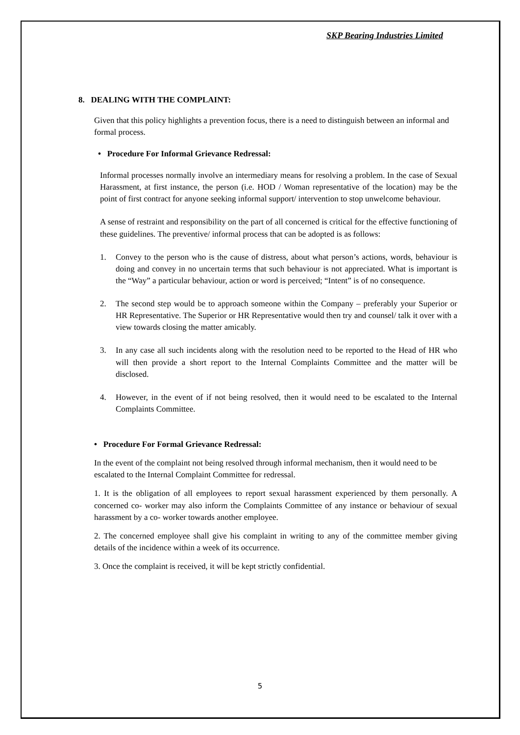SKP Bearing Industries Limited
8. DEALING WITH THE COMPLAINT:
Given that this policy highlights a prevention focus, there is a need to distinguish between an informal and formal process.
• Procedure For Informal Grievance Redressal:
Informal processes normally involve an intermediary means for resolving a problem. In the case of Sexual Harassment, at first instance, the person (i.e. HOD / Woman representative of the location) may be the point of first contract for anyone seeking informal support/ intervention to stop unwelcome behaviour.
A sense of restraint and responsibility on the part of all concerned is critical for the effective functioning of these guidelines. The preventive/ informal process that can be adopted is as follows:
1. Convey to the person who is the cause of distress, about what person’s actions, words, behaviour is doing and convey in no uncertain terms that such behaviour is not appreciated. What is important is the “Way” a particular behaviour, action or word is perceived; “Intent” is of no consequence.
2. The second step would be to approach someone within the Company – preferably your Superior or HR Representative. The Superior or HR Representative would then try and counsel/ talk it over with a view towards closing the matter amicably.
3. In any case all such incidents along with the resolution need to be reported to the Head of HR who will then provide a short report to the Internal Complaints Committee and the matter will be disclosed.
4. However, in the event of if not being resolved, then it would need to be escalated to the Internal Complaints Committee.
• Procedure For Formal Grievance Redressal:
In the event of the complaint not being resolved through informal mechanism, then it would need to be escalated to the Internal Complaint Committee for redressal.
1. It is the obligation of all employees to report sexual harassment experienced by them personally. A concerned co- worker may also inform the Complaints Committee of any instance or behaviour of sexual harassment by a co- worker towards another employee.
2. The concerned employee shall give his complaint in writing to any of the committee member giving details of the incidence within a week of its occurrence.
3. Once the complaint is received, it will be kept strictly confidential.
5